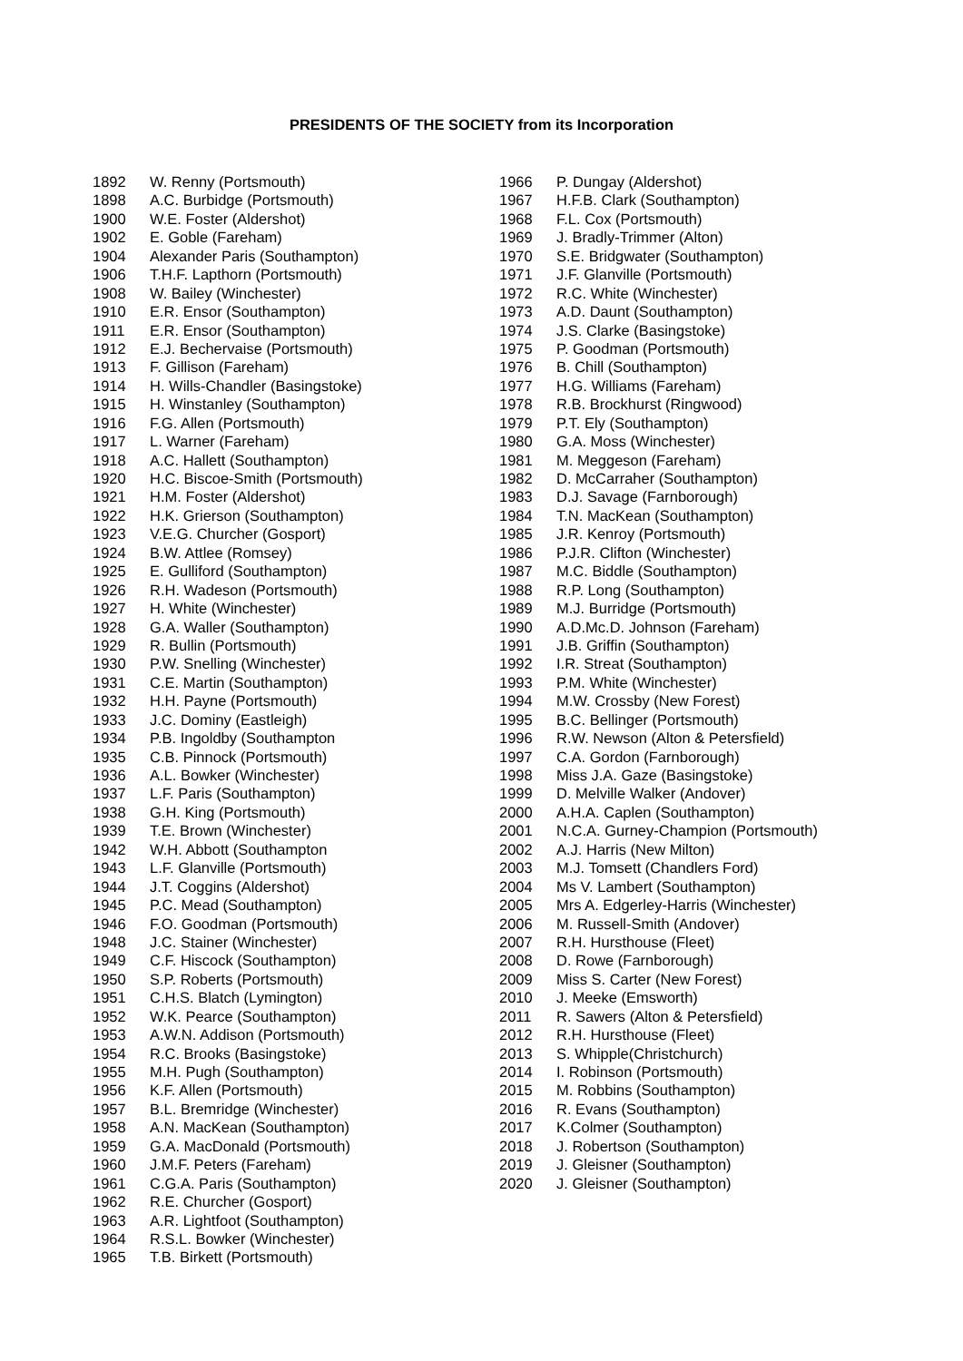PRESIDENTS OF THE SOCIETY from its Incorporation
1892 W. Renny (Portsmouth)
1898 A.C. Burbidge (Portsmouth)
1900 W.E. Foster (Aldershot)
1902 E. Goble (Fareham)
1904 Alexander Paris (Southampton)
1906 T.H.F. Lapthorn (Portsmouth)
1908 W. Bailey (Winchester)
1910 E.R. Ensor (Southampton)
1911 E.R. Ensor (Southampton)
1912 E.J. Bechervaise (Portsmouth)
1913 F. Gillison (Fareham)
1914 H. Wills-Chandler (Basingstoke)
1915 H. Winstanley (Southampton)
1916 F.G. Allen (Portsmouth)
1917 L. Warner (Fareham)
1918 A.C. Hallett (Southampton)
1920 H.C. Biscoe-Smith (Portsmouth)
1921 H.M. Foster (Aldershot)
1922 H.K. Grierson (Southampton)
1923 V.E.G. Churcher (Gosport)
1924 B.W. Attlee (Romsey)
1925 E. Gulliford (Southampton)
1926 R.H. Wadeson (Portsmouth)
1927 H. White (Winchester)
1928 G.A. Waller (Southampton)
1929 R. Bullin (Portsmouth)
1930 P.W. Snelling (Winchester)
1931 C.E. Martin (Southampton)
1932 H.H. Payne (Portsmouth)
1933 J.C. Dominy (Eastleigh)
1934 P.B. Ingoldby (Southampton
1935 C.B. Pinnock (Portsmouth)
1936 A.L. Bowker (Winchester)
1937 L.F. Paris (Southampton)
1938 G.H. King (Portsmouth)
1939 T.E. Brown (Winchester)
1942 W.H. Abbott (Southampton
1943 L.F. Glanville (Portsmouth)
1944 J.T. Coggins (Aldershot)
1945 P.C. Mead (Southampton)
1946 F.O. Goodman (Portsmouth)
1948 J.C. Stainer (Winchester)
1949 C.F. Hiscock (Southampton)
1950 S.P. Roberts (Portsmouth)
1951 C.H.S. Blatch (Lymington)
1952 W.K. Pearce (Southampton)
1953 A.W.N. Addison (Portsmouth)
1954 R.C. Brooks (Basingstoke)
1955 M.H. Pugh (Southampton)
1956 K.F. Allen (Portsmouth)
1957 B.L. Bremridge (Winchester)
1958 A.N. MacKean (Southampton)
1959 G.A. MacDonald (Portsmouth)
1960 J.M.F. Peters (Fareham)
1961 C.G.A. Paris (Southampton)
1962 R.E. Churcher (Gosport)
1963 A.R. Lightfoot (Southampton)
1964 R.S.L. Bowker (Winchester)
1965 T.B. Birkett (Portsmouth)
1966 P. Dungay (Aldershot)
1967 H.F.B. Clark (Southampton)
1968 F.L. Cox (Portsmouth)
1969 J. Bradly-Trimmer (Alton)
1970 S.E. Bridgwater (Southampton)
1971 J.F. Glanville (Portsmouth)
1972 R.C. White (Winchester)
1973 A.D. Daunt (Southampton)
1974 J.S. Clarke (Basingstoke)
1975 P. Goodman (Portsmouth)
1976 B. Chill (Southampton)
1977 H.G. Williams (Fareham)
1978 R.B. Brockhurst (Ringwood)
1979 P.T. Ely (Southampton)
1980 G.A. Moss (Winchester)
1981 M. Meggeson (Fareham)
1982 D. McCarraher (Southampton)
1983 D.J. Savage (Farnborough)
1984 T.N. MacKean (Southampton)
1985 J.R. Kenroy (Portsmouth)
1986 P.J.R. Clifton (Winchester)
1987 M.C. Biddle (Southampton)
1988 R.P. Long (Southampton)
1989 M.J. Burridge (Portsmouth)
1990 A.D.Mc.D. Johnson (Fareham)
1991 J.B. Griffin (Southampton)
1992 I.R. Streat (Southampton)
1993 P.M. White (Winchester)
1994 M.W. Crossby (New Forest)
1995 B.C. Bellinger (Portsmouth)
1996 R.W. Newson (Alton & Petersfield)
1997 C.A. Gordon (Farnborough)
1998 Miss J.A. Gaze (Basingstoke)
1999 D. Melville Walker (Andover)
2000 A.H.A. Caplen (Southampton)
2001 N.C.A. Gurney-Champion (Portsmouth)
2002 A.J. Harris (New Milton)
2003 M.J. Tomsett (Chandlers Ford)
2004 Ms V. Lambert (Southampton)
2005 Mrs A. Edgerley-Harris (Winchester)
2006 M. Russell-Smith (Andover)
2007 R.H. Hursthouse (Fleet)
2008 D. Rowe (Farnborough)
2009 Miss S. Carter (New Forest)
2010 J. Meeke (Emsworth)
2011 R. Sawers (Alton & Petersfield)
2012 R.H. Hursthouse (Fleet)
2013 S. Whipple(Christchurch)
2014 I. Robinson (Portsmouth)
2015 M. Robbins (Southampton)
2016 R. Evans (Southampton)
2017 K.Colmer (Southampton)
2018 J. Robertson (Southampton)
2019 J. Gleisner (Southampton)
2020 J. Gleisner (Southampton)